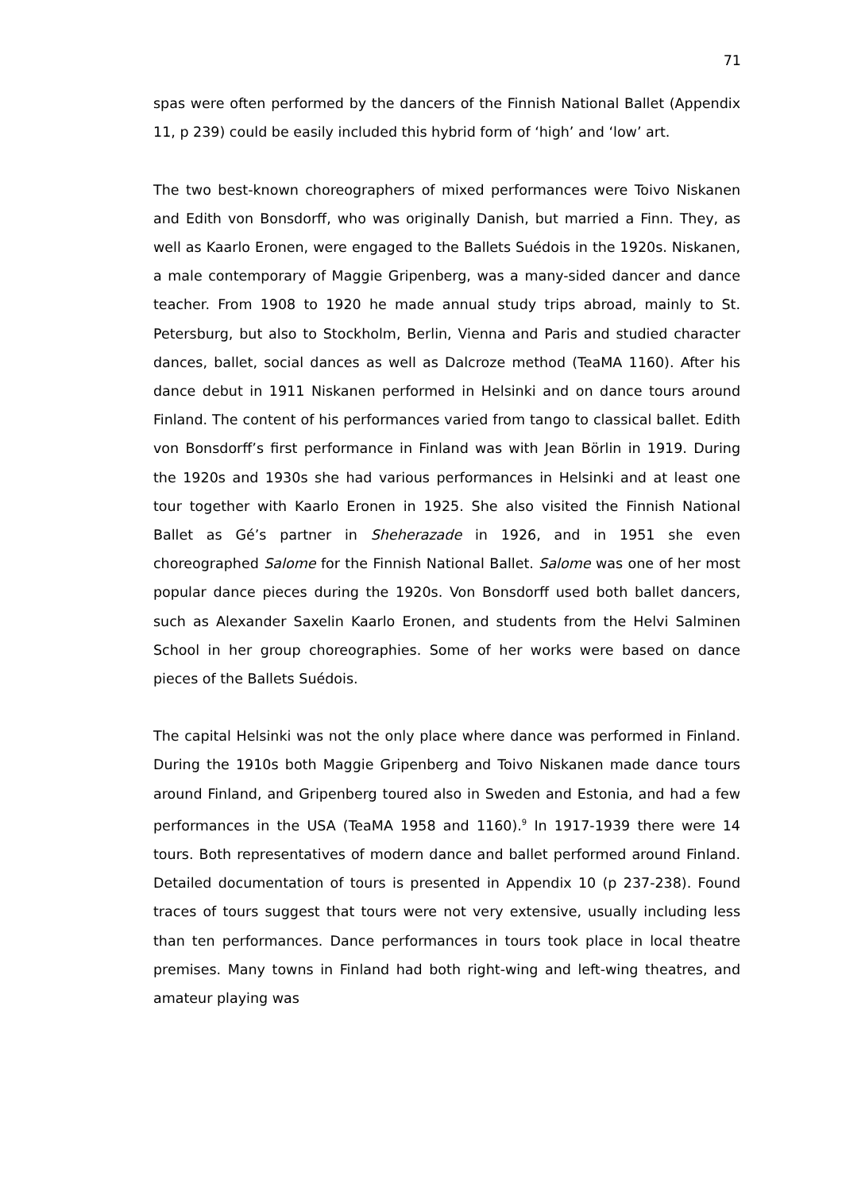71
spas were often performed by the dancers of the Finnish National Ballet (Appendix 11, p 239) could be easily included this hybrid form of ‘high’ and ‘low’ art.
The two best-known choreographers of mixed performances were Toivo Niskanen and Edith von Bonsdorff, who was originally Danish, but married a Finn. They, as well as Kaarlo Eronen, were engaged to the Ballets Suédois in the 1920s. Niskanen, a male contemporary of Maggie Gripenberg, was a many-sided dancer and dance teacher. From 1908 to 1920 he made annual study trips abroad, mainly to St. Petersburg, but also to Stockholm, Berlin, Vienna and Paris and studied character dances, ballet, social dances as well as Dalcroze method (TeaMA 1160). After his dance debut in 1911 Niskanen performed in Helsinki and on dance tours around Finland. The content of his performances varied from tango to classical ballet. Edith von Bonsdorff’s first performance in Finland was with Jean Börlin in 1919. During the 1920s and 1930s she had various performances in Helsinki and at least one tour together with Kaarlo Eronen in 1925. She also visited the Finnish National Ballet as Gé’s partner in Sheherazade in 1926, and in 1951 she even choreographed Salome for the Finnish National Ballet. Salome was one of her most popular dance pieces during the 1920s. Von Bonsdorff used both ballet dancers, such as Alexander Saxelin Kaarlo Eronen, and students from the Helvi Salminen School in her group choreographies. Some of her works were based on dance pieces of the Ballets Suédois.
The capital Helsinki was not the only place where dance was performed in Finland. During the 1910s both Maggie Gripenberg and Toivo Niskanen made dance tours around Finland, and Gripenberg toured also in Sweden and Estonia, and had a few performances in the USA (TeaMA 1958 and 1160).<sup>9</sup> In 1917-1939 there were 14 tours. Both representatives of modern dance and ballet performed around Finland. Detailed documentation of tours is presented in Appendix 10 (p 237-238). Found traces of tours suggest that tours were not very extensive, usually including less than ten performances. Dance performances in tours took place in local theatre premises. Many towns in Finland had both right-wing and left-wing theatres, and amateur playing was